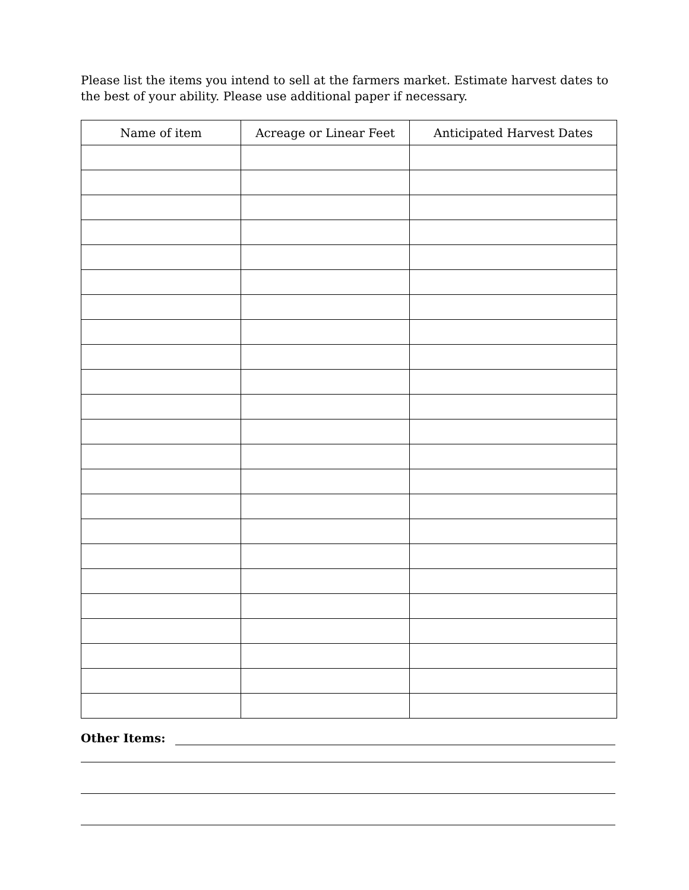Please list the items you intend to sell at the farmers market. Estimate harvest dates to the best of your ability. Please use additional paper if necessary.
| Name of item | Acreage or Linear Feet | Anticipated Harvest Dates |
| --- | --- | --- |
Other Items: